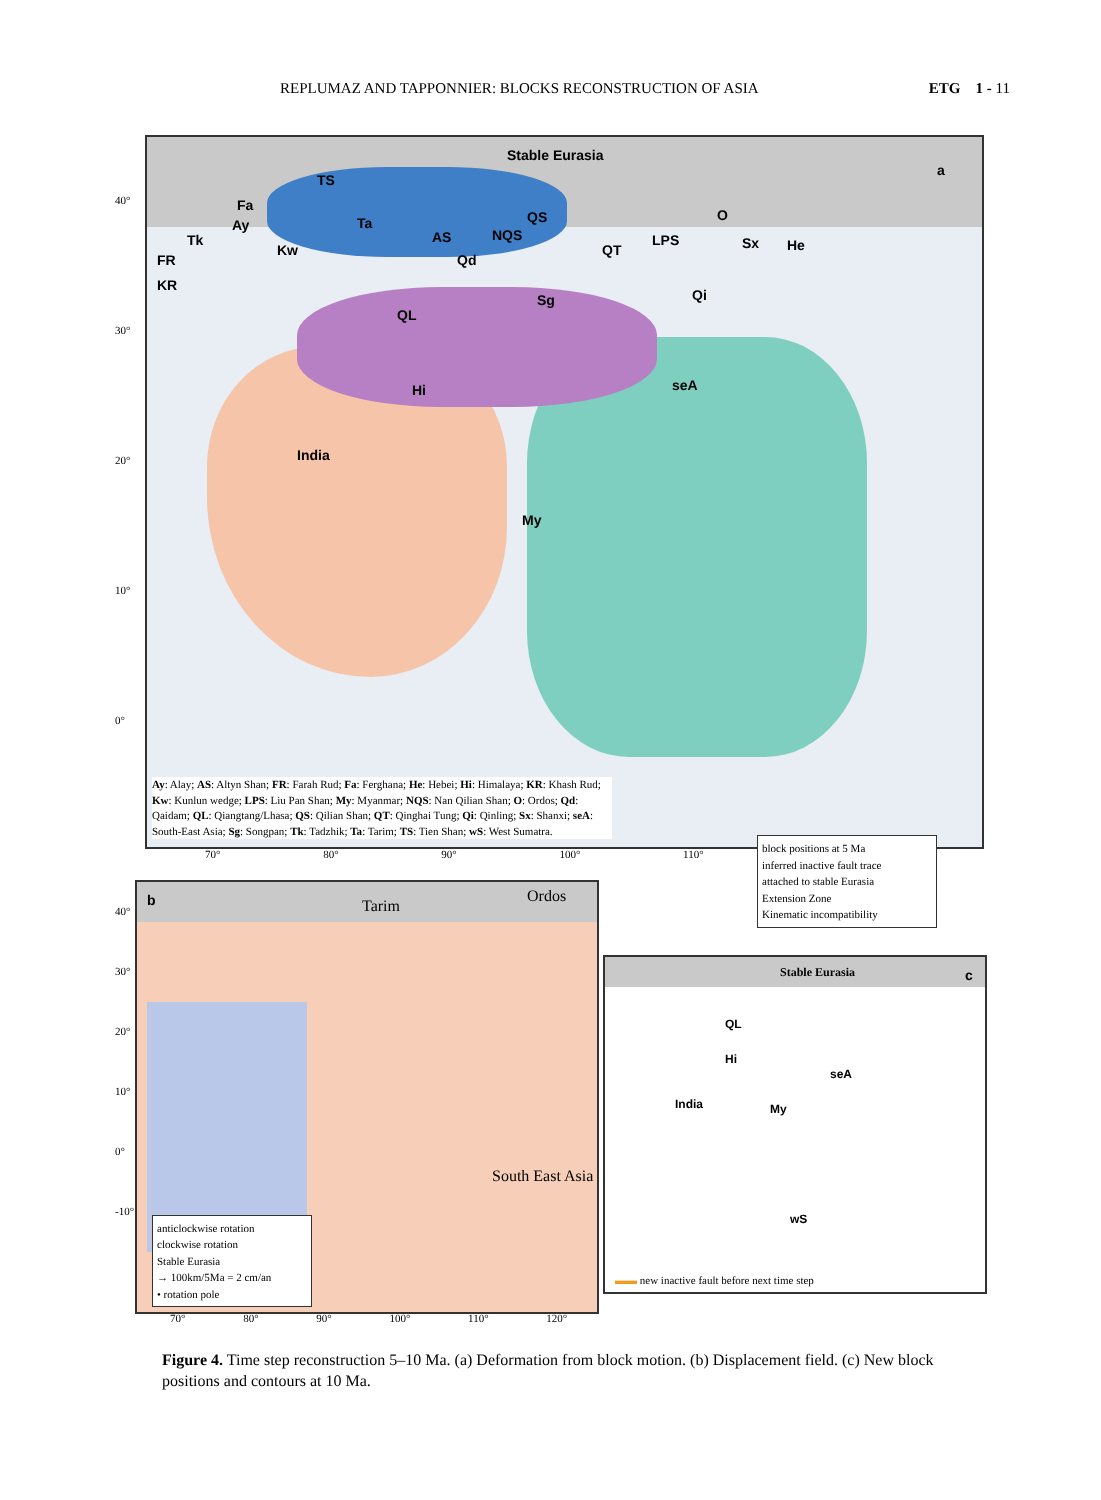REPLUMAZ AND TAPPONNIER: BLOCKS RECONSTRUCTION OF ASIA ETG 1 - 11
Stable Eurasia
a
TS
Fa
Ay
Tk
Ta
AS NQS
QS O
LPS Sx He
FR
KR
Kw
Qd
QT
Qi Sg
QL
Hi seA
India
My
Ay: Alay; AS: Altyn Shan; FR: Farah Rud; Fa: Ferghana; He: Hebei; Hi: Himalaya; KR: Khash Rud; Kw: Kunlun wedge; LPS: Liu Pan Shan; My: Myanmar; NQS: Nan Qilian Shan; O: Ordos; Qd: Qaidam; QL: Qiangtang/Lhasa; QS: Qilian Shan; QT: Qinghai Tung; Qi: Qinling; Sx: Shanxi; seA: South-East Asia; Sg: Songpan; Tk: Tadzhik; Ta: Tarim; TS: Tien Shan; wS: West Sumatra.
40°
30°
20°
10°
0°
70° 80° 90° 100° 110°
block positions at 5 Ma
inferred inactive fault trace
attached to stable Eurasia
Extension Zone
Kinematic incompatibility
b Tarim
Ordos
South East Asia
anticlockwise rotation
clockwise rotation
Stable Eurasia
→ 100km/5Ma = 2 cm/an
• rotation pole
40°
30°
20°
10°
0°
-10°
70° 80° 90° 100° 110° 120°
Stable Eurasia c
India
seA
Hi
QL
My
wS
▬▬ new inactive fault before next time step
Figure 4. Time step reconstruction 5–10 Ma. (a) Deformation from block motion. (b) Displacement field. (c) New block positions and contours at 10 Ma.